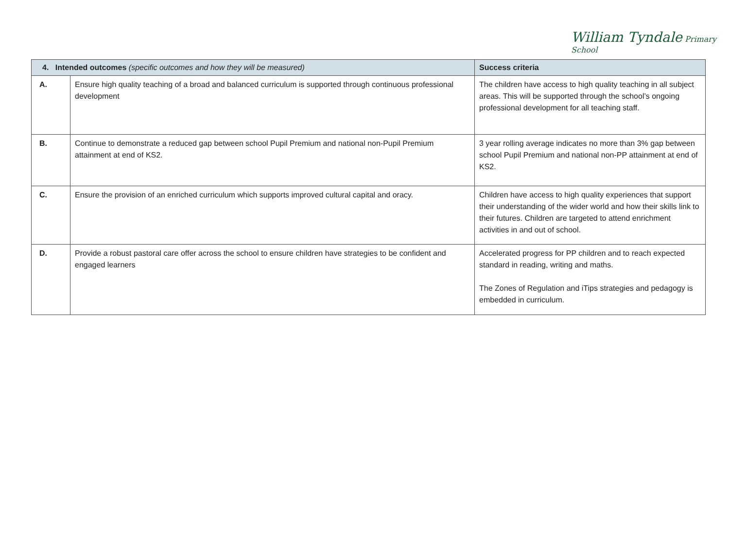William Tyndale Primary School
| 4. Intended outcomes (specific outcomes and how they will be measured) | | Success criteria |
| --- | --- | --- |
| A. | Ensure high quality teaching of a broad and balanced curriculum is supported through continuous professional development | The children have access to high quality teaching in all subject areas. This will be supported through the school’s ongoing professional development for all teaching staff. |
| B. | Continue to demonstrate a reduced gap between school Pupil Premium and national non-Pupil Premium attainment at end of KS2. | 3 year rolling average indicates no more than 3% gap between school Pupil Premium and national non-PP attainment at end of KS2. |
| C. | Ensure the provision of an enriched curriculum which supports improved cultural capital and oracy. | Children have access to high quality experiences that support their understanding of the wider world and how their skills link to their futures. Children are targeted to attend enrichment activities in and out of school. |
| D. | Provide a robust pastoral care offer across the school to ensure children have strategies to be confident and engaged learners | Accelerated progress for PP children and to reach expected standard in reading, writing and maths. The Zones of Regulation and iTips strategies and pedagogy is embedded in curriculum. |